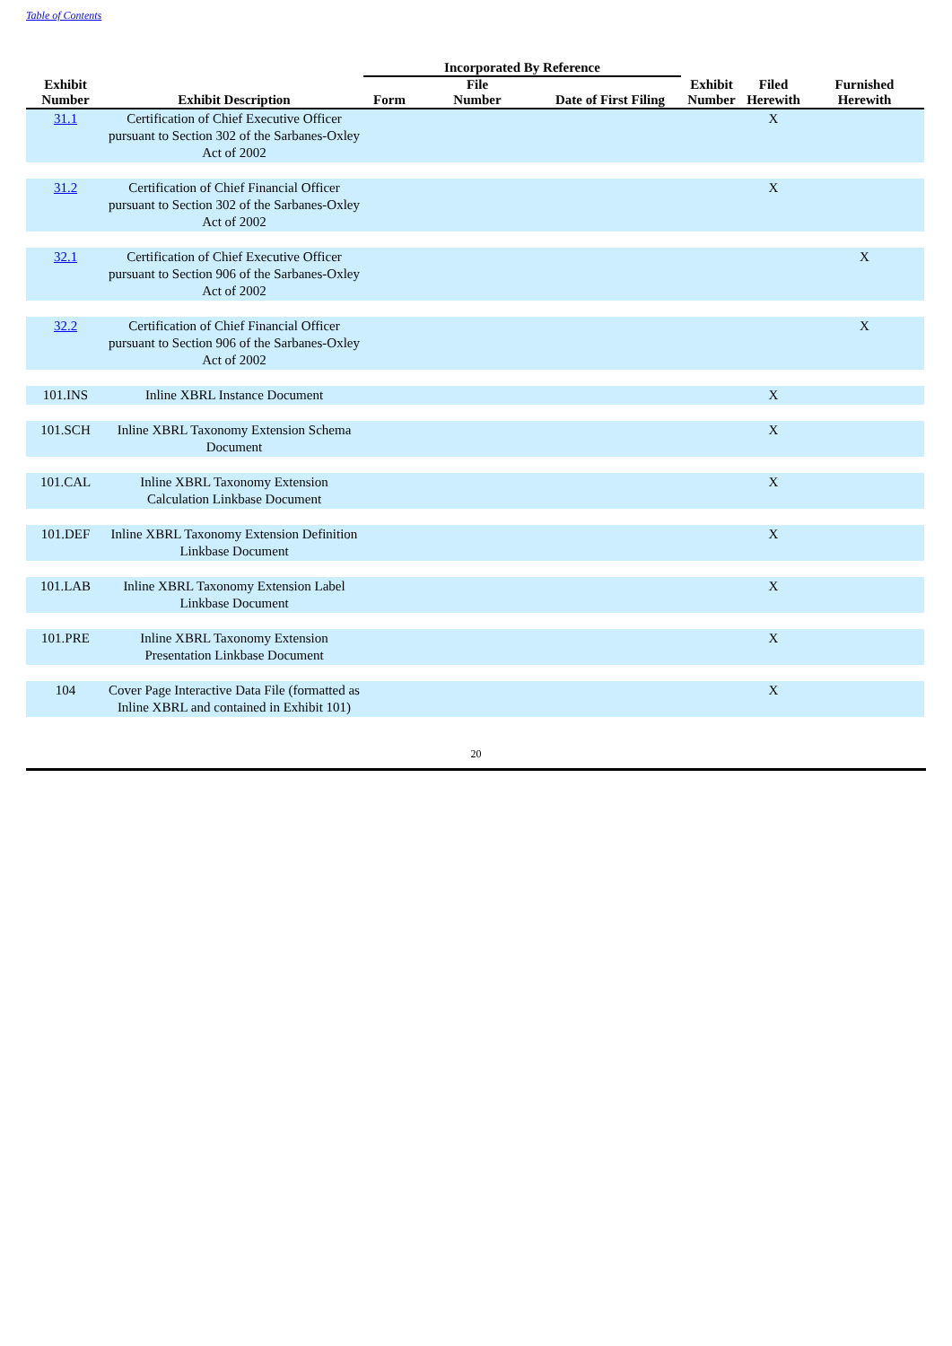Table of Contents
| | | Incorporated By Reference | | | | | |
| --- | --- | --- | --- | --- | --- | --- | --- |
| Exhibit Number | Exhibit Description | Form | File Number | Date of First Filing | Exhibit Number | Filed Herewith | Furnished Herewith |
| 31.1 | Certification of Chief Executive Officer pursuant to Section 302 of the Sarbanes-Oxley Act of 2002 | | | | | X | |
| 31.2 | Certification of Chief Financial Officer pursuant to Section 302 of the Sarbanes-Oxley Act of 2002 | | | | | X | |
| 32.1 | Certification of Chief Executive Officer pursuant to Section 906 of the Sarbanes-Oxley Act of 2002 | | | | | | X |
| 32.2 | Certification of Chief Financial Officer pursuant to Section 906 of the Sarbanes-Oxley Act of 2002 | | | | | | X |
| 101.INS | Inline XBRL Instance Document | | | | | X | |
| 101.SCH | Inline XBRL Taxonomy Extension Schema Document | | | | | X | |
| 101.CAL | Inline XBRL Taxonomy Extension Calculation Linkbase Document | | | | | X | |
| 101.DEF | Inline XBRL Taxonomy Extension Definition Linkbase Document | | | | | X | |
| 101.LAB | Inline XBRL Taxonomy Extension Label Linkbase Document | | | | | X | |
| 101.PRE | Inline XBRL Taxonomy Extension Presentation Linkbase Document | | | | | X | |
| 104 | Cover Page Interactive Data File (formatted as Inline XBRL and contained in Exhibit 101) | | | | | X | |
20